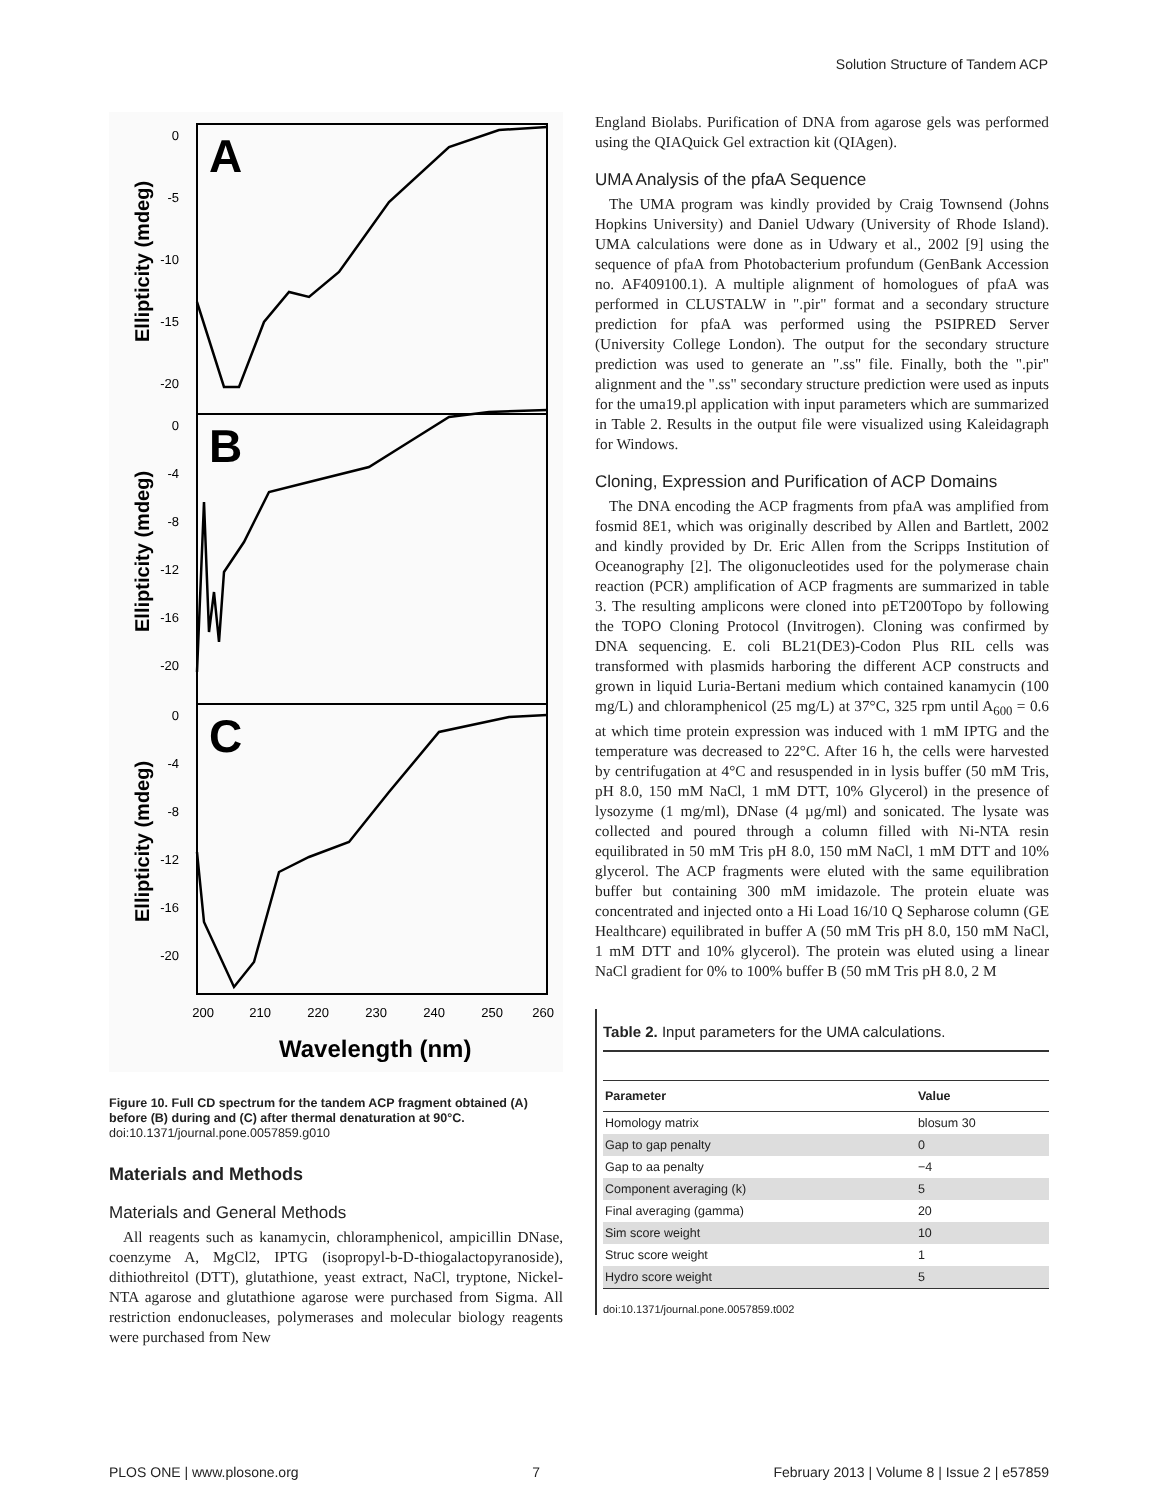Solution Structure of Tandem ACP
0
-5
-10
-15
-20
0
-4
-8
-12
-16
-20
0
-4
-8
-12
-16
-20
200
210
220
230
240
250
260
A
B
C
Ellipticity (mdeg)
Ellipticity (mdeg)
Ellipticity (mdeg)
Wavelength (nm)
Figure 10. Full CD spectrum for the tandem ACP fragment obtained (A) before (B) during and (C) after thermal denaturation at 90°C.
doi:10.1371/journal.pone.0057859.g010
Materials and Methods
Materials and General Methods
All reagents such as kanamycin, chloramphenicol, ampicillin DNase, coenzyme A, MgCl2, IPTG (isopropyl-b-D-thiogalactopyranoside), dithiothreitol (DTT), glutathione, yeast extract, NaCl, tryptone, Nickel-NTA agarose and glutathione agarose were purchased from Sigma. All restriction endonucleases, polymerases and molecular biology reagents were purchased from New
England Biolabs. Purification of DNA from agarose gels was performed using the QIAQuick Gel extraction kit (QIAgen).
UMA Analysis of the pfaA Sequence
The UMA program was kindly provided by Craig Townsend (Johns Hopkins University) and Daniel Udwary (University of Rhode Island). UMA calculations were done as in Udwary et al., 2002 [9] using the sequence of pfaA from Photobacterium profundum (GenBank Accession no. AF409100.1). A multiple alignment of homologues of pfaA was performed in CLUSTALW in ".pir" format and a secondary structure prediction for pfaA was performed using the PSIPRED Server (University College London). The output for the secondary structure prediction was used to generate an ".ss" file. Finally, both the ".pir" alignment and the ".ss" secondary structure prediction were used as inputs for the uma19.pl application with input parameters which are summarized in Table 2. Results in the output file were visualized using Kaleidagraph for Windows.
Cloning, Expression and Purification of ACP Domains
The DNA encoding the ACP fragments from pfaA was amplified from fosmid 8E1, which was originally described by Allen and Bartlett, 2002 and kindly provided by Dr. Eric Allen from the Scripps Institution of Oceanography [2]. The oligonucleotides used for the polymerase chain reaction (PCR) amplification of ACP fragments are summarized in table 3. The resulting amplicons were cloned into pET200Topo by following the TOPO Cloning Protocol (Invitrogen). Cloning was confirmed by DNA sequencing. E. coli BL21(DE3)-Codon Plus RIL cells was transformed with plasmids harboring the different ACP constructs and grown in liquid Luria-Bertani medium which contained kanamycin (100 mg/L) and chloramphenicol (25 mg/L) at 37°C, 325 rpm until A<sub>600</sub> = 0.6 at which time protein expression was induced with 1 mM IPTG and the temperature was decreased to 22°C. After 16 h, the cells were harvested by centrifugation at 4°C and resuspended in in lysis buffer (50 mM Tris, pH 8.0, 150 mM NaCl, 1 mM DTT, 10% Glycerol) in the presence of lysozyme (1 mg/ml), DNase (4 µg/ml) and sonicated. The lysate was collected and poured through a column filled with Ni-NTA resin equilibrated in 50 mM Tris pH 8.0, 150 mM NaCl, 1 mM DTT and 10% glycerol. The ACP fragments were eluted with the same equilibration buffer but containing 300 mM imidazole. The protein eluate was concentrated and injected onto a Hi Load 16/10 Q Sepharose column (GE Healthcare) equilibrated in buffer A (50 mM Tris pH 8.0, 150 mM NaCl, 1 mM DTT and 10% glycerol). The protein was eluted using a linear NaCl gradient for 0% to 100% buffer B (50 mM Tris pH 8.0, 2 M
Table 2. Input parameters for the UMA calculations.
| Parameter | Value |
| --- | --- |
| Homology matrix | blosum 30 |
| Gap to gap penalty | 0 |
| Gap to aa penalty | −4 |
| Component averaging (k) | 5 |
| Final averaging (gamma) | 20 |
| Sim score weight | 10 |
| Struc score weight | 1 |
| Hydro score weight | 5 |
doi:10.1371/journal.pone.0057859.t002
PLOS ONE | www.plosone.org 7 February 2013 | Volume 8 | Issue 2 | e57859